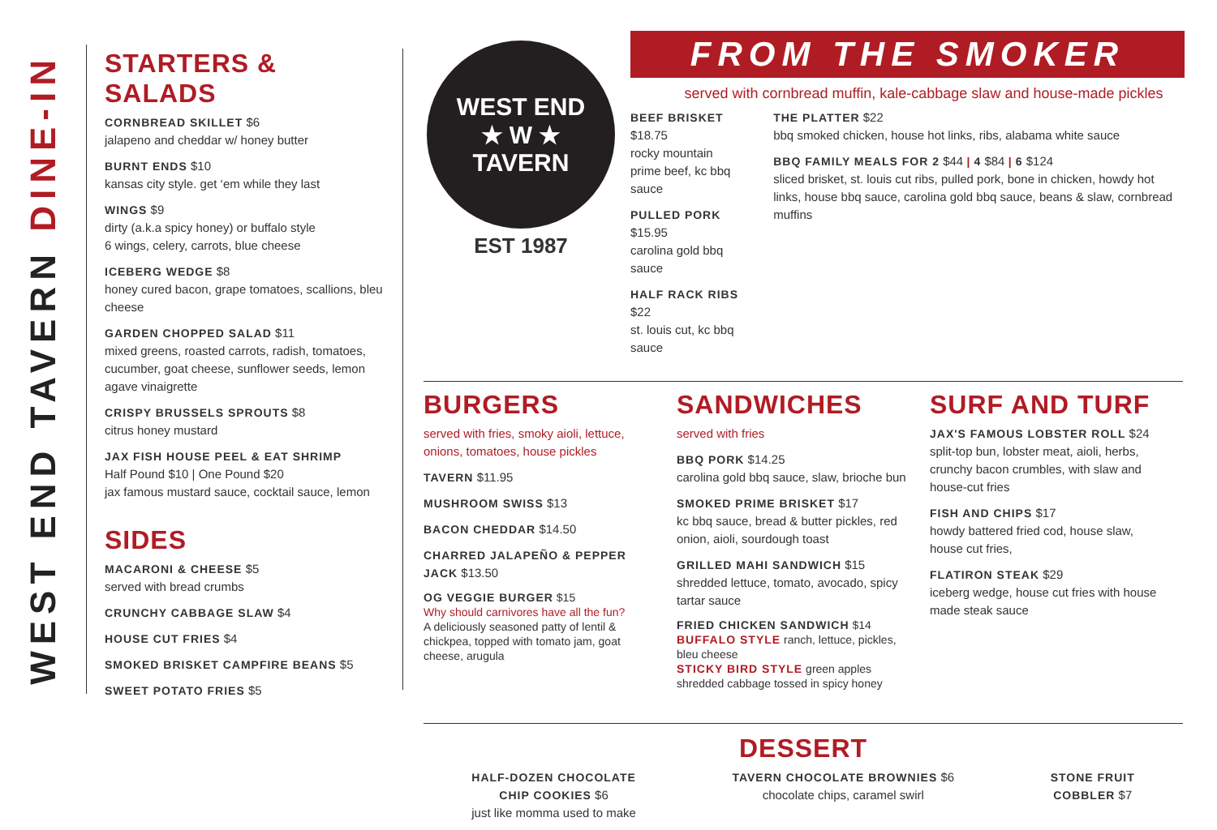WEST END TAVERN DINE-IN
STARTERS & SALADS
CORNBREAD SKILLET $6
jalapeno and cheddar w/ honey butter
BURNT ENDS $10
kansas city style. get ‘em while they last
WINGS $9
dirty (a.k.a spicy honey) or buffalo style
6 wings, celery, carrots, blue cheese
ICEBERG WEDGE $8
honey cured bacon, grape tomatoes, scallions, bleu cheese
GARDEN CHOPPED SALAD $11
mixed greens, roasted carrots, radish, tomatoes, cucumber, goat cheese, sunflower seeds, lemon agave vinaigrette
CRISPY BRUSSELS SPROUTS $8
citrus honey mustard
JAX FISH HOUSE PEEL & EAT SHRIMP
Half Pound $10 | One Pound $20
jax famous mustard sauce, cocktail sauce, lemon
SIDES
MACARONI & CHEESE $5
served with bread crumbs
CRUNCHY CABBAGE SLAW $4
HOUSE CUT FRIES $4
SMOKED BRISKET CAMPFIRE BEANS $5
SWEET POTATO FRIES $5
WEST END
★ W ★
TAVERN
EST 1987
FROM THE SMOKER
served with cornbread muffin, kale-cabbage slaw and house-made pickles
BEEF BRISKET $18.75
rocky mountain prime beef, kc bbq sauce
PULLED PORK $15.95
carolina gold bbq sauce
HALF RACK RIBS $22
st. louis cut, kc bbq sauce
THE PLATTER $22
bbq smoked chicken, house hot links, ribs, alabama white sauce
BBQ FAMILY MEALS FOR 2 $44 | 4 $84 | 6 $124
sliced brisket, st. louis cut ribs, pulled pork, bone in chicken, howdy hot links, house bbq sauce, carolina gold bbq sauce, beans & slaw, cornbread muffins
BURGERS
served with fries, smoky aioli, lettuce, onions, tomatoes, house pickles
TAVERN $11.95
MUSHROOM SWISS $13
BACON CHEDDAR $14.50
CHARRED JALAPEÑO & PEPPER JACK $13.50
OG VEGGIE BURGER $15
Why should carnivores have all the fun?
A deliciously seasoned patty of lentil & chickpea, topped with tomato jam, goat cheese, arugula
SANDWICHES
served with fries
BBQ PORK $14.25
carolina gold bbq sauce, slaw, brioche bun
SMOKED PRIME BRISKET $17
kc bbq sauce, bread & butter pickles, red onion, aioli, sourdough toast
GRILLED MAHI SANDWICH $15
shredded lettuce, tomato, avocado, spicy tartar sauce
FRIED CHICKEN SANDWICH $14
BUFFALO STYLE ranch, lettuce, pickles, bleu cheese
STICKY BIRD STYLE green apples shredded cabbage tossed in spicy honey
SURF AND TURF
JAX'S FAMOUS LOBSTER ROLL $24
split-top bun, lobster meat, aioli, herbs, crunchy bacon crumbles, with slaw and house-cut fries
FISH AND CHIPS $17
howdy battered fried cod, house slaw, house cut fries,
FLATIRON STEAK $29
iceberg wedge, house cut fries with house made steak sauce
DESSERT
HALF-DOZEN CHOCOLATE
CHIP COOKIES $6
just like momma used to make
TAVERN CHOCOLATE BROWNIES $6
chocolate chips, caramel swirl
STONE FRUIT
COBBLER $7